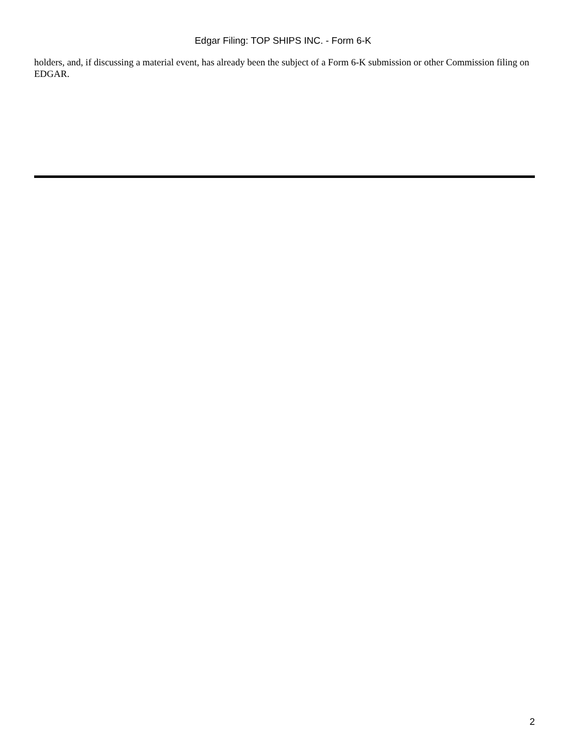Edgar Filing: TOP SHIPS INC. - Form 6-K
holders, and, if discussing a material event, has already been the subject of a Form 6-K submission or other Commission filing on EDGAR.
2